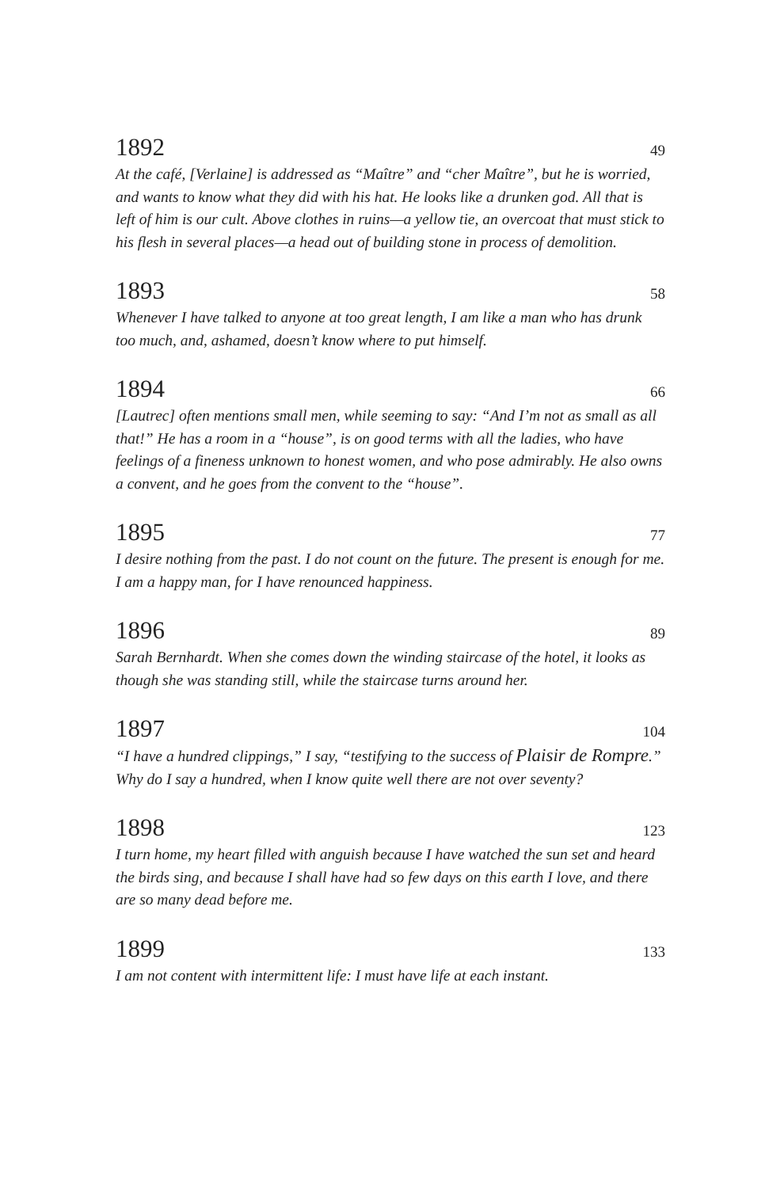1892 49
At the café, [Verlaine] is addressed as “Maître” and “cher Maître”, but he is worried, and wants to know what they did with his hat. He looks like a drunken god. All that is left of him is our cult. Above clothes in ruins—a yellow tie, an overcoat that must stick to his flesh in several places—a head out of building stone in process of demolition.
1893 58
Whenever I have talked to anyone at too great length, I am like a man who has drunk too much, and, ashamed, doesn’t know where to put himself.
1894 66
[Lautrec] often mentions small men, while seeming to say: “And I’m not as small as all that!” He has a room in a “house”, is on good terms with all the ladies, who have feelings of a fineness unknown to honest women, and who pose admirably. He also owns a convent, and he goes from the convent to the “house”.
1895 77
I desire nothing from the past. I do not count on the future. The present is enough for me. I am a happy man, for I have renounced happiness.
1896 89
Sarah Bernhardt. When she comes down the winding staircase of the hotel, it looks as though she was standing still, while the staircase turns around her.
1897 104
“I have a hundred clippings,” I say, “testifying to the success of Plaisir de Rompre.” Why do I say a hundred, when I know quite well there are not over seventy?
1898 123
I turn home, my heart filled with anguish because I have watched the sun set and heard the birds sing, and because I shall have had so few days on this earth I love, and there are so many dead before me.
1899 133
I am not content with intermittent life: I must have life at each instant.